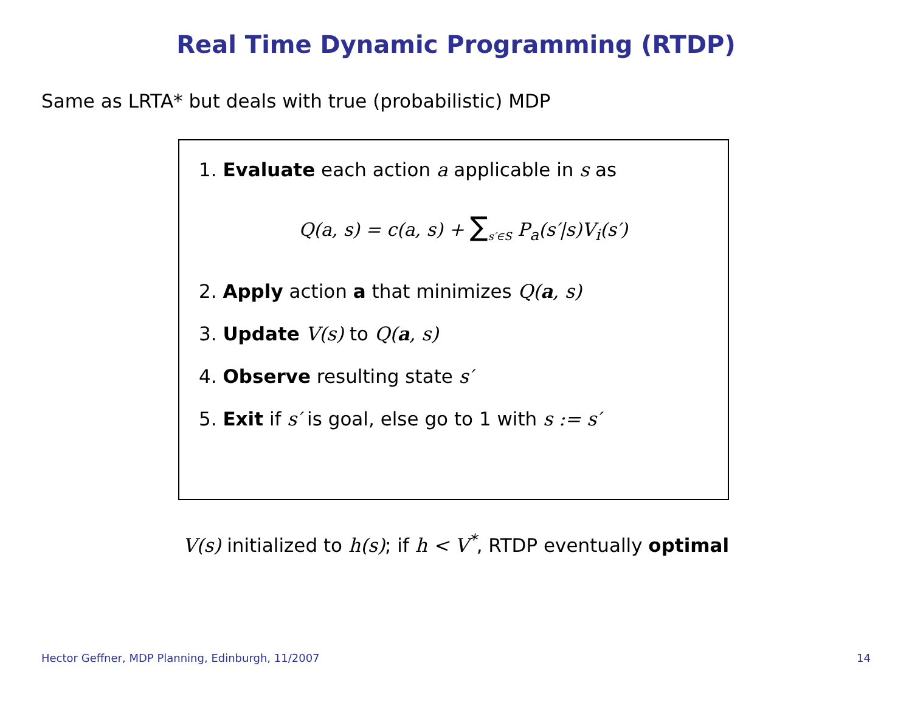Real Time Dynamic Programming (RTDP)
Same as LRTA* but deals with true (probabilistic) MDP
1. Evaluate each action a applicable in s as
Q(a, s) = c(a, s) + ∑<sub>s′∈S</sub> P<sub>a</sub>(s′|s)V<sub>i</sub>(s′)
2. Apply action a that minimizes Q(a, s)
3. Update V(s) to Q(a, s)
4. Observe resulting state s′
5. Exit if s′ is goal, else go to 1 with s := s′
V(s) initialized to h(s); if h < V<sup>*</sup>, RTDP eventually optimal
Hector Geffner, MDP Planning, Edinburgh, 11/2007 14